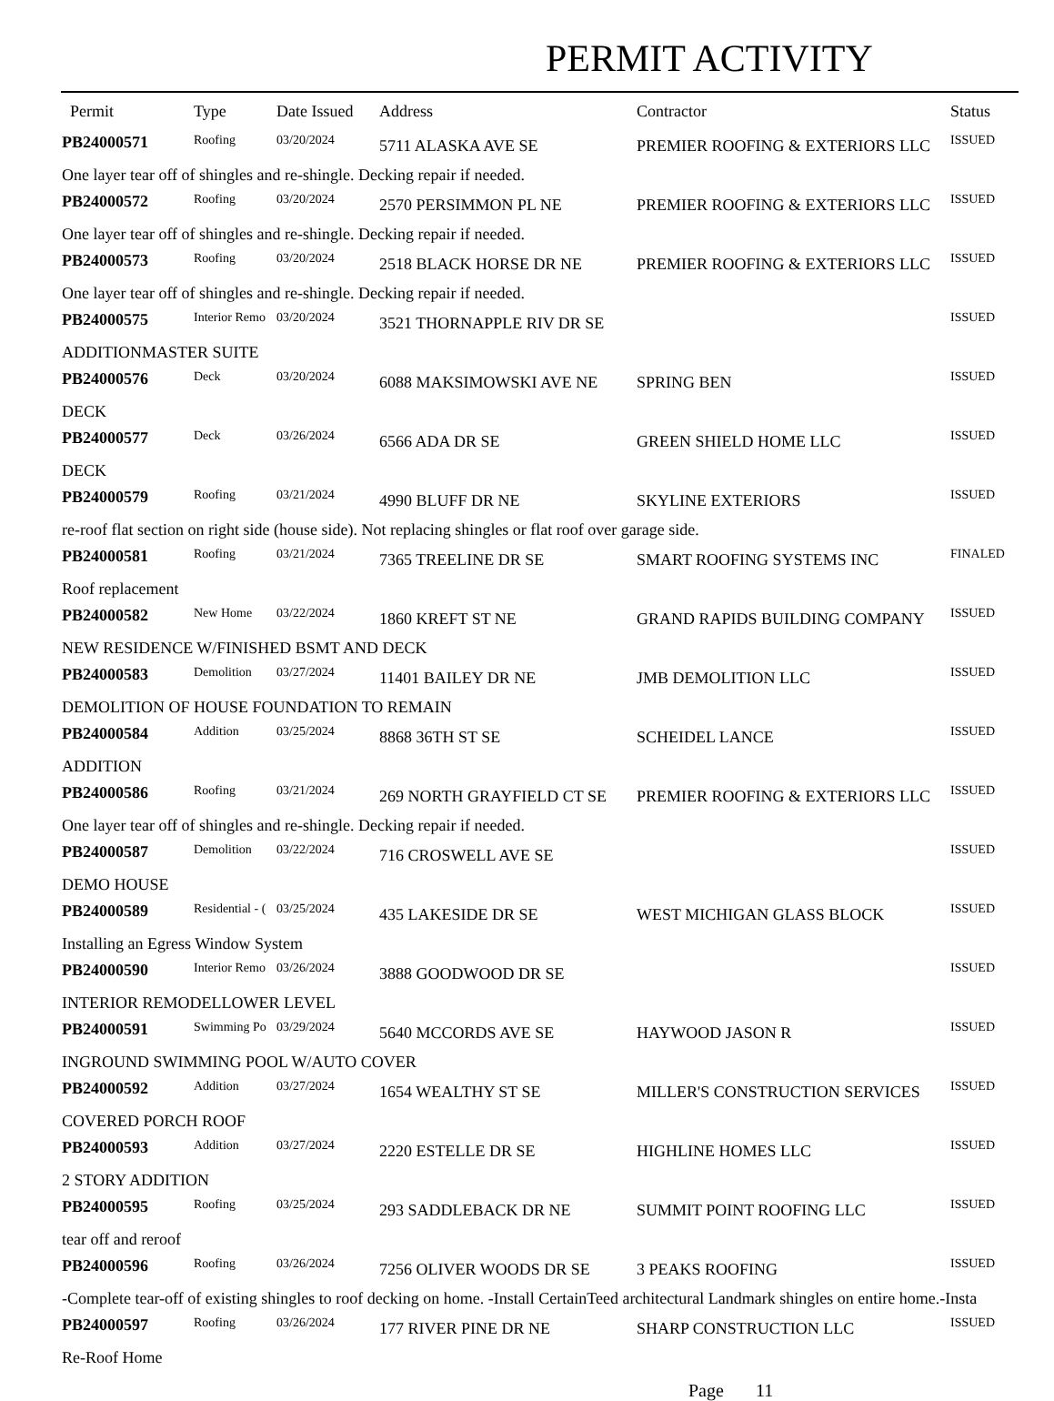PERMIT ACTIVITY
| Permit | Type | Date Issued | Address | Contractor | Status |
| --- | --- | --- | --- | --- | --- |
| PB24000571 | Roofing | 03/20/2024 | 5711 ALASKA AVE SE | PREMIER ROOFING & EXTERIORS LLC | ISSUED |
| One layer tear off of shingles and re-shingle. Decking repair if needed. | | | | | |
| PB24000572 | Roofing | 03/20/2024 | 2570 PERSIMMON PL NE | PREMIER ROOFING & EXTERIORS LLC | ISSUED |
| One layer tear off of shingles and re-shingle. Decking repair if needed. | | | | | |
| PB24000573 | Roofing | 03/20/2024 | 2518 BLACK HORSE DR NE | PREMIER ROOFING & EXTERIORS LLC | ISSUED |
| One layer tear off of shingles and re-shingle. Decking repair if needed. | | | | | |
| PB24000575 | Interior Remo | 03/20/2024 | 3521 THORNAPPLE RIV DR SE | | ISSUED |
| ADDITIONMASTER SUITE | | | | | |
| PB24000576 | Deck | 03/20/2024 | 6088 MAKSIMOWSKI AVE NE | SPRING BEN | ISSUED |
| DECK | | | | | |
| PB24000577 | Deck | 03/26/2024 | 6566 ADA DR SE | GREEN SHIELD HOME LLC | ISSUED |
| DECK | | | | | |
| PB24000579 | Roofing | 03/21/2024 | 4990 BLUFF DR NE | SKYLINE EXTERIORS | ISSUED |
| re-roof flat section on right side (house side). Not replacing shingles or flat roof over garage side. | | | | | |
| PB24000581 | Roofing | 03/21/2024 | 7365 TREELINE DR SE | SMART ROOFING SYSTEMS INC | FINALED |
| Roof replacement | | | | | |
| PB24000582 | New Home | 03/22/2024 | 1860 KREFT ST NE | GRAND RAPIDS BUILDING COMPANY | ISSUED |
| NEW RESIDENCE W/FINISHED BSMT AND DECK | | | | | |
| PB24000583 | Demolition | 03/27/2024 | 11401 BAILEY DR NE | JMB DEMOLITION LLC | ISSUED |
| DEMOLITION OF HOUSE FOUNDATION TO REMAIN | | | | | |
| PB24000584 | Addition | 03/25/2024 | 8868 36TH ST SE | SCHEIDEL LANCE | ISSUED |
| ADDITION | | | | | |
| PB24000586 | Roofing | 03/21/2024 | 269 NORTH GRAYFIELD CT SE | PREMIER ROOFING & EXTERIORS LLC | ISSUED |
| One layer tear off of shingles and re-shingle. Decking repair if needed. | | | | | |
| PB24000587 | Demolition | 03/22/2024 | 716 CROSWELL AVE SE | | ISSUED |
| DEMO HOUSE | | | | | |
| PB24000589 | Residential - ( | 03/25/2024 | 435 LAKESIDE DR SE | WEST MICHIGAN GLASS BLOCK | ISSUED |
| Installing an Egress Window System | | | | | |
| PB24000590 | Interior Remo | 03/26/2024 | 3888 GOODWOOD DR SE | | ISSUED |
| INTERIOR REMODELLOWER LEVEL | | | | | |
| PB24000591 | Swimming Po | 03/29/2024 | 5640 MCCORDS AVE SE | HAYWOOD JASON R | ISSUED |
| INGROUND SWIMMING POOL W/AUTO COVER | | | | | |
| PB24000592 | Addition | 03/27/2024 | 1654 WEALTHY ST SE | MILLER'S CONSTRUCTION SERVICES | ISSUED |
| COVERED PORCH ROOF | | | | | |
| PB24000593 | Addition | 03/27/2024 | 2220 ESTELLE DR SE | HIGHLINE HOMES LLC | ISSUED |
| 2 STORY ADDITION | | | | | |
| PB24000595 | Roofing | 03/25/2024 | 293 SADDLEBACK DR NE | SUMMIT POINT ROOFING LLC | ISSUED |
| tear off and reroof | | | | | |
| PB24000596 | Roofing | 03/26/2024 | 7256 OLIVER WOODS DR SE | 3 PEAKS ROOFING | ISSUED |
| -Complete tear-off of existing shingles to roof decking on home. -Install CertainTeed architectural Landmark shingles on entire home.-Insta | | | | | |
| PB24000597 | Roofing | 03/26/2024 | 177 RIVER PINE DR NE | SHARP CONSTRUCTION LLC | ISSUED |
| Re-Roof Home | | | | | |
Page 11